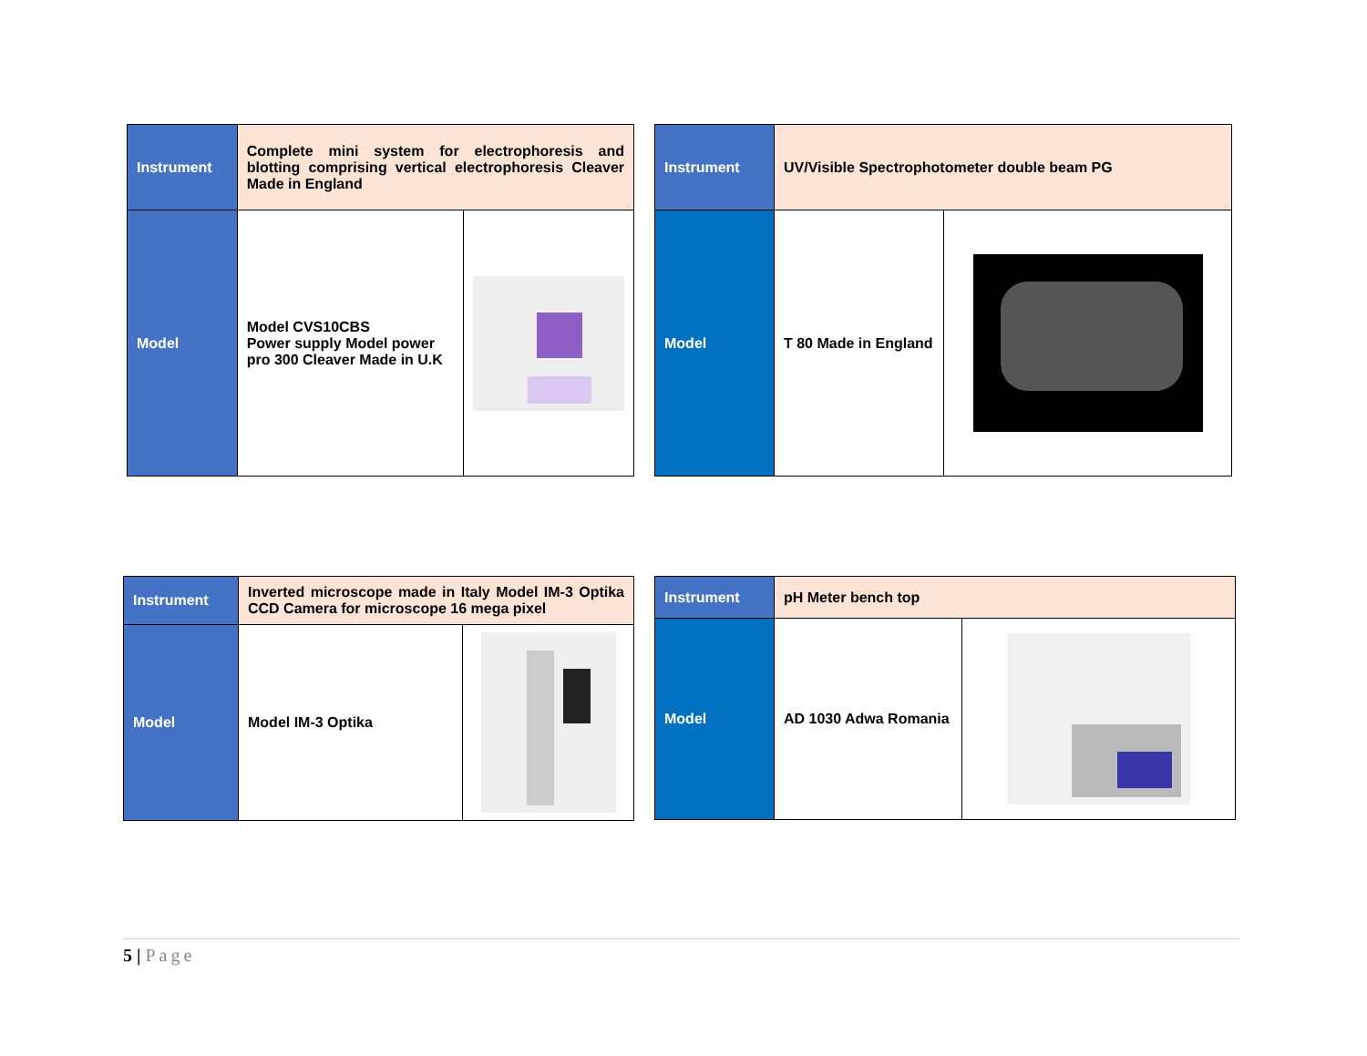| Instrument | Complete mini system for electrophoresis and blotting comprising vertical electrophoresis Cleaver Made in England | |
| Model | Model CVS10CBS Power supply Model power pro 300 Cleaver Made in U.K | |
| Instrument | UV/Visible Spectrophotometer double beam PG | |
| Model | T 80 Made in England | |
| Instrument | Inverted microscope made in Italy Model IM-3 Optika CCD Camera for microscope 16 mega pixel | |
| Model | Model IM-3 Optika | |
| Instrument | pH Meter bench top | |
| Model | AD 1030 Adwa Romania | |
5 | Page